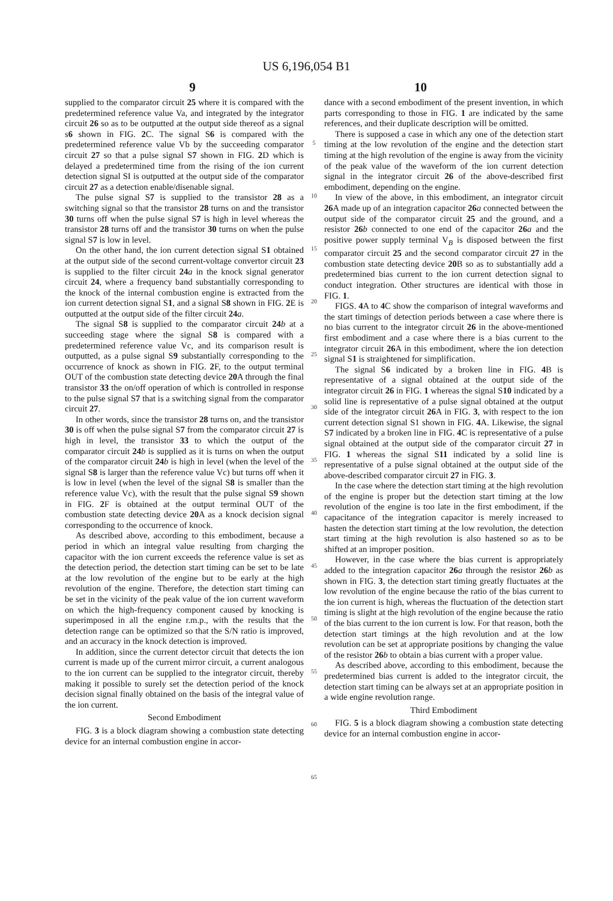US 6,196,054 B1
9 10
supplied to the comparator circuit 25 where it is compared with the predetermined reference value Va, and integrated by the integrator circuit 26 so as to be outputted at the output side thereof as a signal s6 shown in FIG. 2 C. The signal S6 is compared with the predetermined reference value Vb by the succeeding comparator circuit 27 so that a pulse signal S7 shown in FIG. 2 D which is delayed a predetermined time from the rising of the ion current detection signal SI is outputted at the output side of the comparator circuit 27 as a detection enable/disenable signal.
The pulse signal S7 is supplied to the transistor 28 as a switching signal so that the transistor 28 turns on and the transistor 30 turns off when the pulse signal S7 is high in level whereas the transistor 28 turns off and the transistor 30 turns on when the pulse signal S7 is low in level.
On the other hand, the ion current detection signal S1 obtained at the output side of the second current-voltage convertor circuit 23 is supplied to the filter circuit 24 a in the knock signal generator circuit 24, where a frequency band substantially corresponding to the knock of the internal combustion engine is extracted from the ion current detection signal S1, and a signal S8 shown in FIG. 2 E is outputted at the output side of the filter circuit 24 a.
The signal S8 is supplied to the comparator circuit 24 b at a succeeding stage where the signal S8 is compared with a predetermined reference value Vc, and its comparison result is outputted, as a pulse signal S9 substantially corresponding to the occurrence of knock as shown in FIG. 2 F, to the output terminal OUT of the combustion state detecting device 20 A through the final transistor 33 the on/off operation of which is controlled in response to the pulse signal S7 that is a switching signal from the comparator circuit 27.
In other words, since the transistor 28 turns on, and the transistor 30 is off when the pulse signal S7 from the comparator circuit 27 is high in level, the transistor 33 to which the output of the comparator circuit 24 b is supplied as it is turns on when the output of the comparator circuit 24 b is high in level (when the level of the signal S8 is larger than the reference value Vc) but turns off when it is low in level (when the level of the signal S8 is smaller than the reference value Vc), with the result that the pulse signal S9 shown in FIG. 2 F is obtained at the output terminal OUT of the combustion state detecting device 20 A as a knock decision signal corresponding to the occurrence of knock.
As described above, according to this embodiment, because a period in which an integral value resulting from charging the capacitor with the ion current exceeds the reference value is set as the detection period, the detection start timing can be set to be late at the low revolution of the engine but to be early at the high revolution of the engine. Therefore, the detection start timing can be set in the vicinity of the peak value of the ion current waveform on which the high-frequency component caused by knocking is superimposed in all the engine r.m.p., with the results that the detection range can be optimized so that the S/N ratio is improved, and an accuracy in the knock detection is improved.
In addition, since the current detector circuit that detects the ion current is made up of the current mirror circuit, a current analogous to the ion current can be supplied to the integrator circuit, thereby making it possible to surely set the detection period of the knock decision signal finally obtained on the basis of the integral value of the ion current.
Second Embodiment
FIG. 3 is a block diagram showing a combustion state detecting device for an internal combustion engine in accor-
5
10
15
20
25
30
35
40
45
50
55
60
65
dance with a second embodiment of the present invention, in which parts corresponding to those in FIG. 1 are indicated by the same references, and their duplicate description will be omitted.
There is supposed a case in which any one of the detection start timing at the low revolution of the engine and the detection start timing at the high revolution of the engine is away from the vicinity of the peak value of the waveform of the ion current detection signal in the integrator circuit 26 of the above-described first embodiment, depending on the engine.
In view of the above, in this embodiment, an integrator circuit 26 A made up of an integration capacitor 26 a connected between the output side of the comparator circuit 25 and the ground, and a resistor 26 b connected to one end of the capacitor 26 a and the positive power supply terminal V<sub>B</sub> is disposed between the first comparator circuit 25 and the second comparator circuit 27 in the combustion state detecting device 20 B so as to substantially add a predetermined bias current to the ion current detection signal to conduct integration. Other structures are identical with those in FIG. 1.
FIGS. 4 A to 4 C show the comparison of integral waveforms and the start timings of detection periods between a case where there is no bias current to the integrator circuit 26 in the above-mentioned first embodiment and a case where there is a bias current to the integrator circuit 26 A in this embodiment, where the ion detection signal S1 is straightened for simplification.
The signal S6 indicated by a broken line in FIG. 4 B is representative of a signal obtained at the output side of the integrator circuit 26 in FIG. 1 whereas the signal S10 indicated by a solid line is representative of a pulse signal obtained at the output side of the integrator circuit 26 A in FIG. 3, with respect to the ion current detection signal S1 shown in FIG. 4 A. Likewise, the signal S7 indicated by a broken line in FIG. 4 C is representative of a pulse signal obtained at the output side of the comparator circuit 27 in FIG. 1 whereas the signal S11 indicated by a solid line is representative of a pulse signal obtained at the output side of the above-described comparator circuit 27 in FIG. 3.
In the case where the detection start timing at the high revolution of the engine is proper but the detection start timing at the low revolution of the engine is too late in the first embodiment, if the capacitance of the integration capacitor is merely increased to hasten the detection start timing at the low revolution, the detection start timing at the high revolution is also hastened so as to be shifted at an improper position.
However, in the case where the bias current is appropriately added to the integration capacitor 26 a through the resistor 26 b as shown in FIG. 3, the detection start timing greatly fluctuates at the low revolution of the engine because the ratio of the bias current to the ion current is high, whereas the fluctuation of the detection start timing is slight at the high revolution of the engine because the ratio of the bias current to the ion current is low. For that reason, both the detection start timings at the high revolution and at the low revolution can be set at appropriate positions by changing the value of the resistor 26 b to obtain a bias current with a proper value.
As described above, according to this embodiment, because the predetermined bias current is added to the integrator circuit, the detection start timing can be always set at an appropriate position in a wide engine revolution range.
Third Embodiment
FIG. 5 is a block diagram showing a combustion state detecting device for an internal combustion engine in accor-